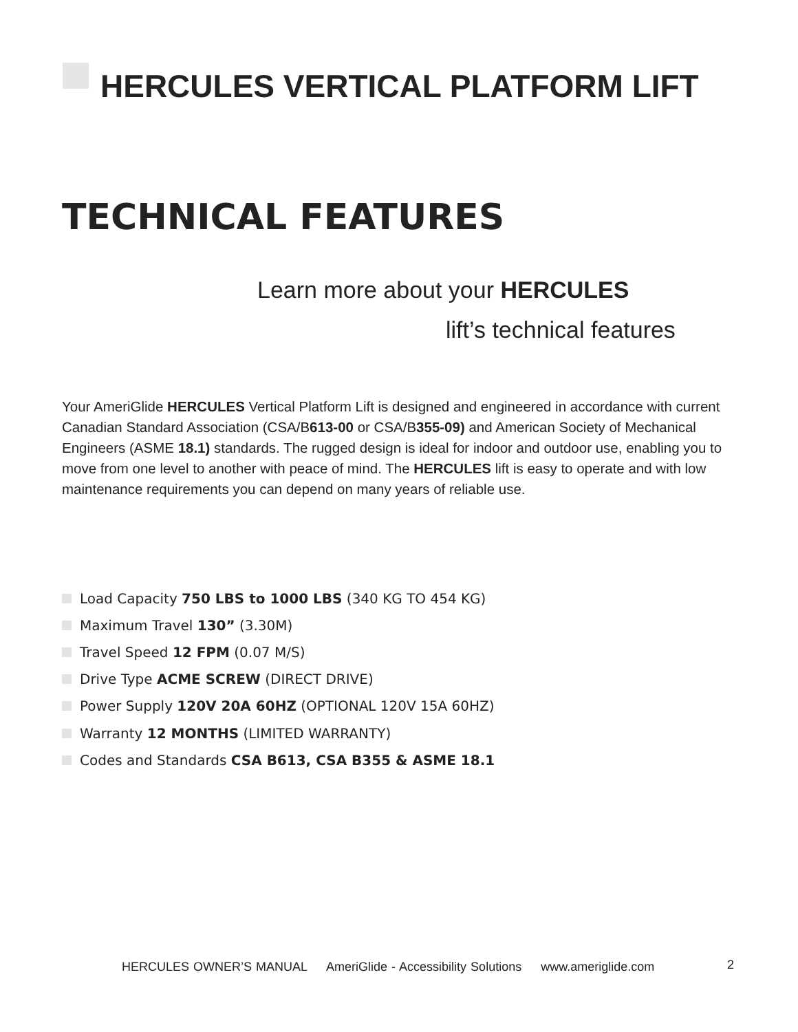HERCULES VERTICAL PLATFORM LIFT
TECHNICAL FEATURES
Learn more about your HERCULES
lift’s technical features
Your AmeriGlide HERCULES Vertical Platform Lift is designed and engineered in accordance with current Canadian Standard Association (CSA/B613-00 or CSA/B355-09) and American Society of Mechanical Engineers (ASME 18.1) standards. The rugged design is ideal for indoor and outdoor use, enabling you to move from one level to another with peace of mind. The HERCULES lift is easy to operate and with low maintenance requirements you can depend on many years of reliable use.
Load Capacity 750 LBS to 1000 LBS (340 KG TO 454 KG)
Maximum Travel 130” (3.30M)
Travel Speed 12 FPM (0.07 M/S)
Drive Type ACME SCREW (DIRECT DRIVE)
Power Supply 120V 20A 60HZ (OPTIONAL 120V 15A 60HZ)
Warranty 12 MONTHS (LIMITED WARRANTY)
Codes and Standards CSA B613, CSA B355 & ASME 18.1
HERCULES OWNER’S MANUAL AmeriGlide - Accessibility Solutions www.ameriglide.com
2